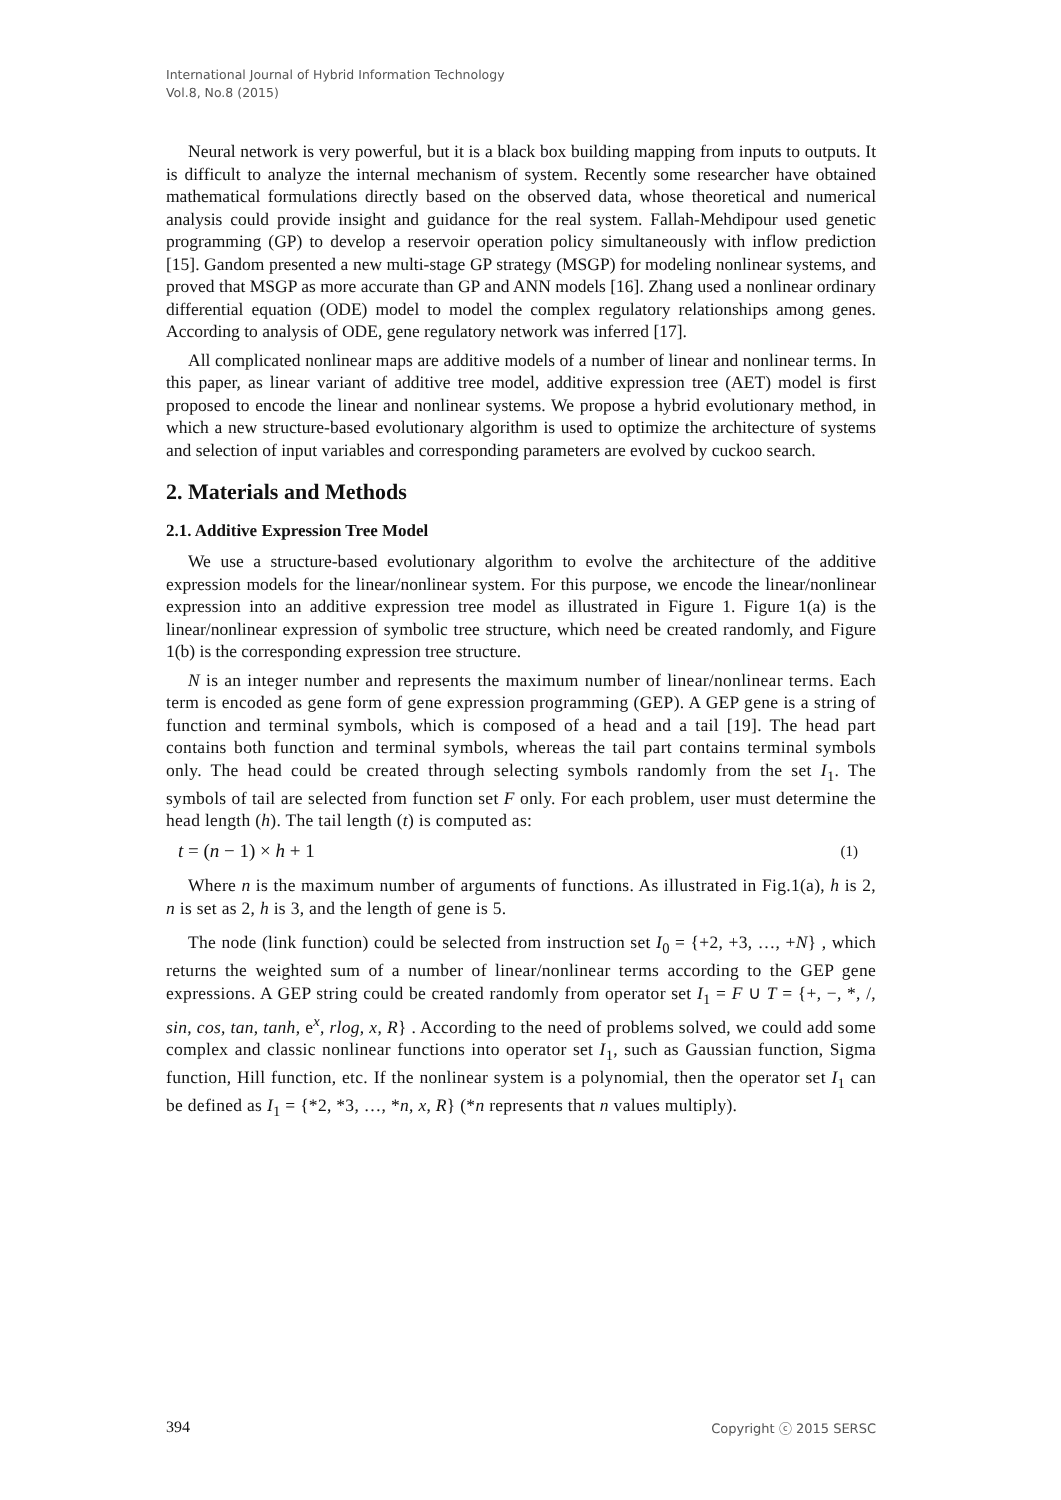International Journal of Hybrid Information Technology
Vol.8, No.8 (2015)
Neural network is very powerful, but it is a black box building mapping from inputs to outputs. It is difficult to analyze the internal mechanism of system. Recently some researcher have obtained mathematical formulations directly based on the observed data, whose theoretical and numerical analysis could provide insight and guidance for the real system. Fallah-Mehdipour used genetic programming (GP) to develop a reservoir operation policy simultaneously with inflow prediction [15]. Gandom presented a new multi-stage GP strategy (MSGP) for modeling nonlinear systems, and proved that MSGP as more accurate than GP and ANN models [16]. Zhang used a nonlinear ordinary differential equation (ODE) model to model the complex regulatory relationships among genes. According to analysis of ODE, gene regulatory network was inferred [17].
All complicated nonlinear maps are additive models of a number of linear and nonlinear terms. In this paper, as linear variant of additive tree model, additive expression tree (AET) model is first proposed to encode the linear and nonlinear systems. We propose a hybrid evolutionary method, in which a new structure-based evolutionary algorithm is used to optimize the architecture of systems and selection of input variables and corresponding parameters are evolved by cuckoo search.
2. Materials and Methods
2.1. Additive Expression Tree Model
We use a structure-based evolutionary algorithm to evolve the architecture of the additive expression models for the linear/nonlinear system. For this purpose, we encode the linear/nonlinear expression into an additive expression tree model as illustrated in Figure 1. Figure 1(a) is the linear/nonlinear expression of symbolic tree structure, which need be created randomly, and Figure 1(b) is the corresponding expression tree structure.
N is an integer number and represents the maximum number of linear/nonlinear terms. Each term is encoded as gene form of gene expression programming (GEP). A GEP gene is a string of function and terminal symbols, which is composed of a head and a tail [19]. The head part contains both function and terminal symbols, whereas the tail part contains terminal symbols only. The head could be created through selecting symbols randomly from the set I<sub>1</sub>. The symbols of tail are selected from function set F only. For each problem, user must determine the head length (h). The tail length (t) is computed as:
t = (n − 1) × h + 1 (1)
Where n is the maximum number of arguments of functions. As illustrated in Fig.1(a), h is 2, n is set as 2, h is 3, and the length of gene is 5.
The node (link function) could be selected from instruction set I<sub>0</sub> = {+2, +3, …, +N} , which returns the weighted sum of a number of linear/nonlinear terms according to the GEP gene expressions. A GEP string could be created randomly from operator set I<sub>1</sub> = F ∪ T = {+, −, *, /, sin, cos, tan, tanh, e<sup>x</sup>, rlog, x, R} . According to the need of problems solved, we could add some complex and classic nonlinear functions into operator set I<sub>1</sub>, such as Gaussian function, Sigma function, Hill function, etc. If the nonlinear system is a polynomial, then the operator set I<sub>1</sub> can be defined as I<sub>1</sub> = {*2, *3, …, *n, x, R} (*n represents that n values multiply).
394 Copyright ⓒ 2015 SERSC